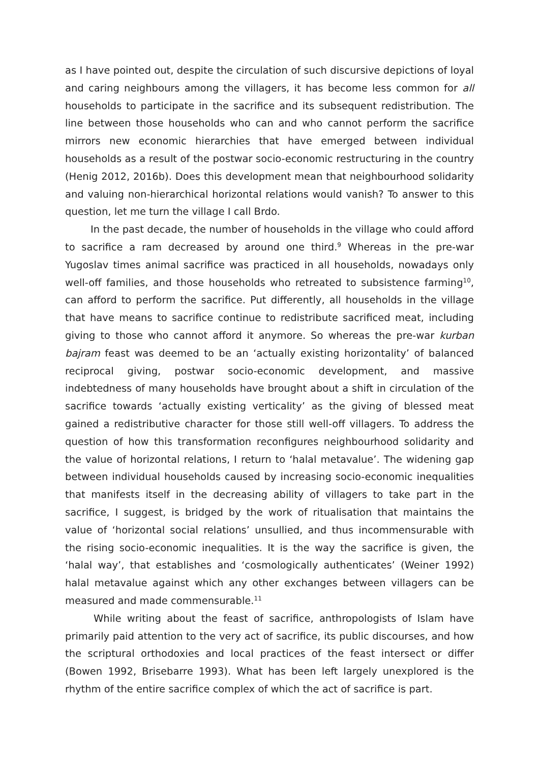as I have pointed out, despite the circulation of such discursive depictions of loyal and caring neighbours among the villagers, it has become less common for all households to participate in the sacrifice and its subsequent redistribution. The line between those households who can and who cannot perform the sacrifice mirrors new economic hierarchies that have emerged between individual households as a result of the postwar socio-economic restructuring in the country (Henig 2012, 2016b). Does this development mean that neighbourhood solidarity and valuing non-hierarchical horizontal relations would vanish? To answer to this question, let me turn the village I call Brdo.
In the past decade, the number of households in the village who could afford to sacrifice a ram decreased by around one third.<sup>9</sup> Whereas in the pre-war Yugoslav times animal sacrifice was practiced in all households, nowadays only well-off families, and those households who retreated to subsistence farming<sup>10</sup>, can afford to perform the sacrifice. Put differently, all households in the village that have means to sacrifice continue to redistribute sacrificed meat, including giving to those who cannot afford it anymore. So whereas the pre-war kurban bajram feast was deemed to be an ‘actually existing horizontality’ of balanced reciprocal giving, postwar socio-economic development, and massive indebtedness of many households have brought about a shift in circulation of the sacrifice towards ‘actually existing verticality’ as the giving of blessed meat gained a redistributive character for those still well-off villagers. To address the question of how this transformation reconfigures neighbourhood solidarity and the value of horizontal relations, I return to ‘halal metavalue’. The widening gap between individual households caused by increasing socio-economic inequalities that manifests itself in the decreasing ability of villagers to take part in the sacrifice, I suggest, is bridged by the work of ritualisation that maintains the value of ‘horizontal social relations’ unsullied, and thus incommensurable with the rising socio-economic inequalities. It is the way the sacrifice is given, the ‘halal way’, that establishes and ‘cosmologically authenticates’ (Weiner 1992) halal metavalue against which any other exchanges between villagers can be measured and made commensurable.<sup>11</sup>
While writing about the feast of sacrifice, anthropologists of Islam have primarily paid attention to the very act of sacrifice, its public discourses, and how the scriptural orthodoxies and local practices of the feast intersect or differ (Bowen 1992, Brisebarre 1993). What has been left largely unexplored is the rhythm of the entire sacrifice complex of which the act of sacrifice is part.